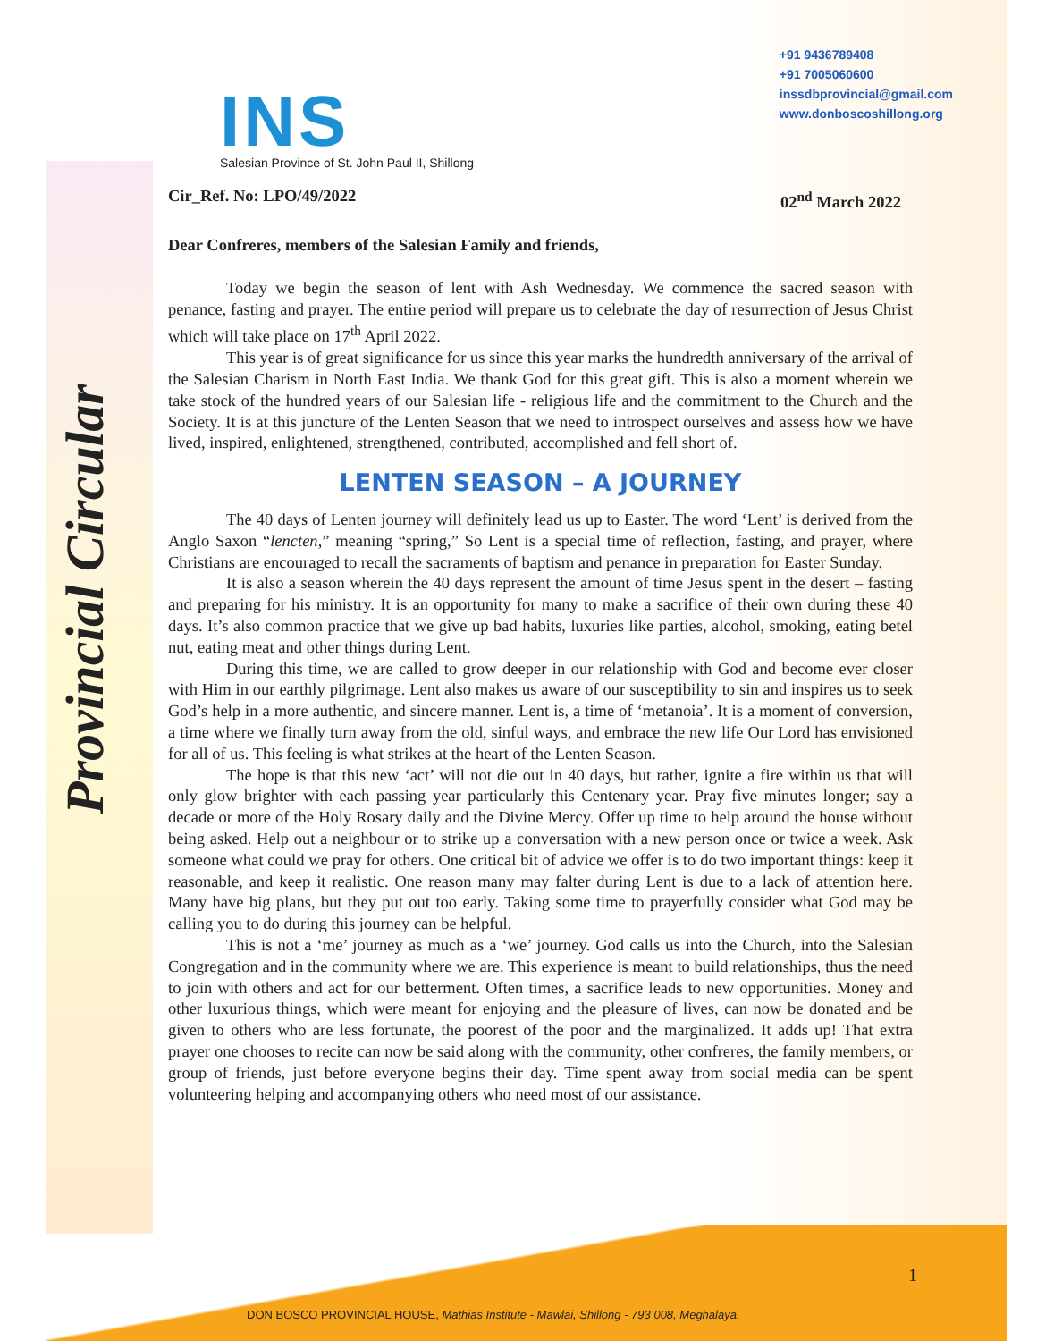INS
Salesian Province of St. John Paul II, Shillong
+91 9436789408
+91 7005060600
inssdbprovincial@gmail.com
www.donboscoshillong.org
Provincial Circular
Cir_Ref. No: LPO/49/2022 02<sup>nd</sup> March 2022
Dear Confreres, members of the Salesian Family and friends,
Today we begin the season of lent with Ash Wednesday. We commence the sacred season with penance, fasting and prayer. The entire period will prepare us to celebrate the day of resurrection of Jesus Christ which will take place on 17<sup>th</sup> April 2022.
This year is of great significance for us since this year marks the hundredth anniversary of the arrival of the Salesian Charism in North East India. We thank God for this great gift. This is also a moment wherein we take stock of the hundred years of our Salesian life - religious life and the commitment to the Church and the Society. It is at this juncture of the Lenten Season that we need to introspect ourselves and assess how we have lived, inspired, enlightened, strengthened, contributed, accomplished and fell short of.
LENTEN SEASON – A JOURNEY
The 40 days of Lenten journey will definitely lead us up to Easter. The word ‘Lent’ is derived from the Anglo Saxon “lencten,” meaning “spring,” So Lent is a special time of reflection, fasting, and prayer, where Christians are encouraged to recall the sacraments of baptism and penance in preparation for Easter Sunday.
It is also a season wherein the 40 days represent the amount of time Jesus spent in the desert – fasting and preparing for his ministry. It is an opportunity for many to make a sacrifice of their own during these 40 days. It’s also common practice that we give up bad habits, luxuries like parties, alcohol, smoking, eating betel nut, eating meat and other things during Lent.
During this time, we are called to grow deeper in our relationship with God and become ever closer with Him in our earthly pilgrimage. Lent also makes us aware of our susceptibility to sin and inspires us to seek God’s help in a more authentic, and sincere manner. Lent is, a time of ‘metanoia’. It is a moment of conversion, a time where we finally turn away from the old, sinful ways, and embrace the new life Our Lord has envisioned for all of us. This feeling is what strikes at the heart of the Lenten Season.
The hope is that this new ‘act’ will not die out in 40 days, but rather, ignite a fire within us that will only glow brighter with each passing year particularly this Centenary year. Pray five minutes longer; say a decade or more of the Holy Rosary daily and the Divine Mercy. Offer up time to help around the house without being asked. Help out a neighbour or to strike up a conversation with a new person once or twice a week. Ask someone what could we pray for others. One critical bit of advice we offer is to do two important things: keep it reasonable, and keep it realistic. One reason many may falter during Lent is due to a lack of attention here. Many have big plans, but they put out too early. Taking some time to prayerfully consider what God may be calling you to do during this journey can be helpful.
This is not a ‘me’ journey as much as a ‘we’ journey. God calls us into the Church, into the Salesian Congregation and in the community where we are. This experience is meant to build relationships, thus the need to join with others and act for our betterment. Often times, a sacrifice leads to new opportunities. Money and other luxurious things, which were meant for enjoying and the pleasure of lives, can now be donated and be given to others who are less fortunate, the poorest of the poor and the marginalized. It adds up! That extra prayer one chooses to recite can now be said along with the community, other confreres, the family members, or group of friends, just before everyone begins their day. Time spent away from social media can be spent volunteering helping and accompanying others who need most of our assistance.
1
DON BOSCO PROVINCIAL HOUSE, Mathias Institute - Mawlai, Shillong - 793 008, Meghalaya.